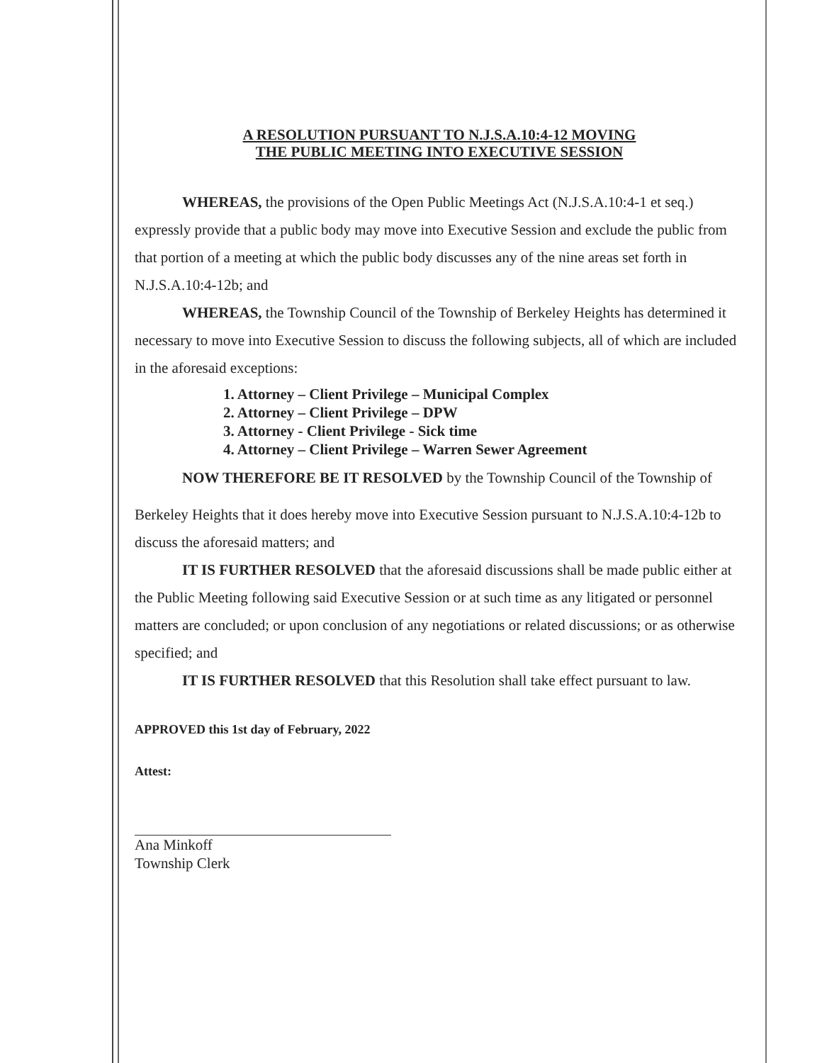A RESOLUTION PURSUANT TO N.J.S.A.10:4-12 MOVING
THE PUBLIC MEETING INTO EXECUTIVE SESSION
WHEREAS, the provisions of the Open Public Meetings Act (N.J.S.A.10:4-1 et seq.) expressly provide that a public body may move into Executive Session and exclude the public from that portion of a meeting at which the public body discusses any of the nine areas set forth in N.J.S.A.10:4-12b; and
WHEREAS, the Township Council of the Township of Berkeley Heights has determined it necessary to move into Executive Session to discuss the following subjects, all of which are included in the aforesaid exceptions:
1. Attorney – Client Privilege – Municipal Complex
2. Attorney – Client Privilege – DPW
3. Attorney - Client Privilege - Sick time
4. Attorney – Client Privilege – Warren Sewer Agreement
NOW THEREFORE BE IT RESOLVED by the Township Council of the Township of
Berkeley Heights that it does hereby move into Executive Session pursuant to N.J.S.A.10:4-12b to discuss the aforesaid matters; and
IT IS FURTHER RESOLVED that the aforesaid discussions shall be made public either at the Public Meeting following said Executive Session or at such time as any litigated or personnel matters are concluded; or upon conclusion of any negotiations or related discussions; or as otherwise specified; and
IT IS FURTHER RESOLVED that this Resolution shall take effect pursuant to law.
APPROVED this 1st day of February, 2022
Attest:
Ana Minkoff
Township Clerk